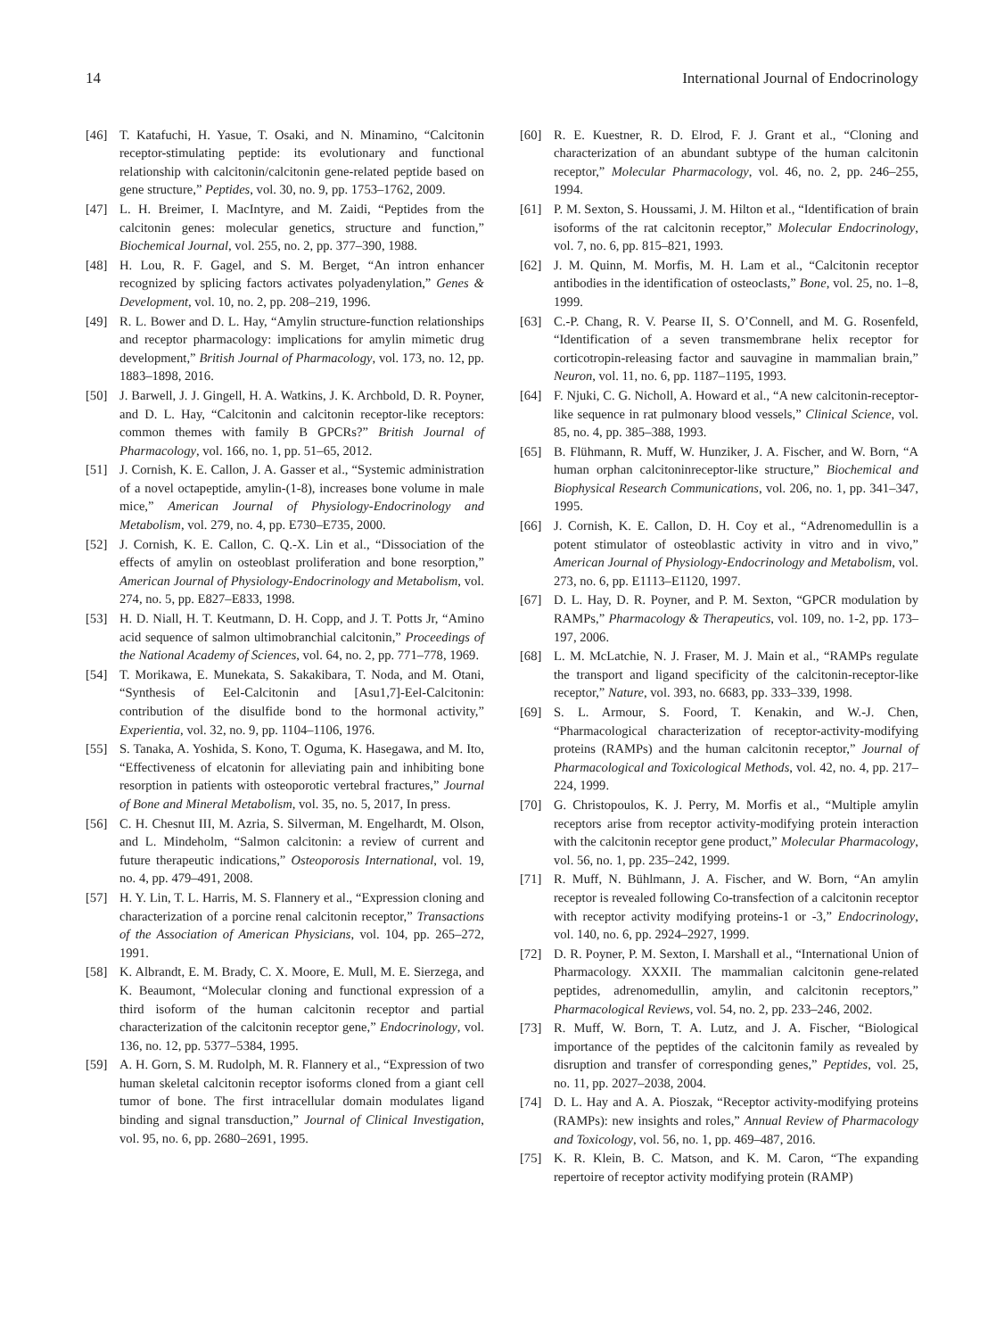14 International Journal of Endocrinology
[46] T. Katafuchi, H. Yasue, T. Osaki, and N. Minamino, “Calcitonin receptor-stimulating peptide: its evolutionary and functional relationship with calcitonin/calcitonin gene-related peptide based on gene structure,” Peptides, vol. 30, no. 9, pp. 1753–1762, 2009.
[47] L. H. Breimer, I. MacIntyre, and M. Zaidi, “Peptides from the calcitonin genes: molecular genetics, structure and function,” Biochemical Journal, vol. 255, no. 2, pp. 377–390, 1988.
[48] H. Lou, R. F. Gagel, and S. M. Berget, “An intron enhancer recognized by splicing factors activates polyadenylation,” Genes & Development, vol. 10, no. 2, pp. 208–219, 1996.
[49] R. L. Bower and D. L. Hay, “Amylin structure-function relationships and receptor pharmacology: implications for amylin mimetic drug development,” British Journal of Pharmacology, vol. 173, no. 12, pp. 1883–1898, 2016.
[50] J. Barwell, J. J. Gingell, H. A. Watkins, J. K. Archbold, D. R. Poyner, and D. L. Hay, “Calcitonin and calcitonin receptor-like receptors: common themes with family B GPCRs?” British Journal of Pharmacology, vol. 166, no. 1, pp. 51–65, 2012.
[51] J. Cornish, K. E. Callon, J. A. Gasser et al., “Systemic administration of a novel octapeptide, amylin-(1-8), increases bone volume in male mice,” American Journal of Physiology-Endocrinology and Metabolism, vol. 279, no. 4, pp. E730–E735, 2000.
[52] J. Cornish, K. E. Callon, C. Q.-X. Lin et al., “Dissociation of the effects of amylin on osteoblast proliferation and bone resorption,” American Journal of Physiology-Endocrinology and Metabolism, vol. 274, no. 5, pp. E827–E833, 1998.
[53] H. D. Niall, H. T. Keutmann, D. H. Copp, and J. T. Potts Jr, “Amino acid sequence of salmon ultimobranchial calcitonin,” Proceedings of the National Academy of Sciences, vol. 64, no. 2, pp. 771–778, 1969.
[54] T. Morikawa, E. Munekata, S. Sakakibara, T. Noda, and M. Otani, “Synthesis of Eel-Calcitonin and [Asu1,7]-Eel-Calcitonin: contribution of the disulfide bond to the hormonal activity,” Experientia, vol. 32, no. 9, pp. 1104–1106, 1976.
[55] S. Tanaka, A. Yoshida, S. Kono, T. Oguma, K. Hasegawa, and M. Ito, “Effectiveness of elcatonin for alleviating pain and inhibiting bone resorption in patients with osteoporotic vertebral fractures,” Journal of Bone and Mineral Metabolism, vol. 35, no. 5, 2017, In press.
[56] C. H. Chesnut III, M. Azria, S. Silverman, M. Engelhardt, M. Olson, and L. Mindeholm, “Salmon calcitonin: a review of current and future therapeutic indications,” Osteoporosis International, vol. 19, no. 4, pp. 479–491, 2008.
[57] H. Y. Lin, T. L. Harris, M. S. Flannery et al., “Expression cloning and characterization of a porcine renal calcitonin receptor,” Transactions of the Association of American Physicians, vol. 104, pp. 265–272, 1991.
[58] K. Albrandt, E. M. Brady, C. X. Moore, E. Mull, M. E. Sierzega, and K. Beaumont, “Molecular cloning and functional expression of a third isoform of the human calcitonin receptor and partial characterization of the calcitonin receptor gene,” Endocrinology, vol. 136, no. 12, pp. 5377–5384, 1995.
[59] A. H. Gorn, S. M. Rudolph, M. R. Flannery et al., “Expression of two human skeletal calcitonin receptor isoforms cloned from a giant cell tumor of bone. The first intracellular domain modulates ligand binding and signal transduction,” Journal of Clinical Investigation, vol. 95, no. 6, pp. 2680–2691, 1995.
[60] R. E. Kuestner, R. D. Elrod, F. J. Grant et al., “Cloning and characterization of an abundant subtype of the human calcitonin receptor,” Molecular Pharmacology, vol. 46, no. 2, pp. 246–255, 1994.
[61] P. M. Sexton, S. Houssami, J. M. Hilton et al., “Identification of brain isoforms of the rat calcitonin receptor,” Molecular Endocrinology, vol. 7, no. 6, pp. 815–821, 1993.
[62] J. M. Quinn, M. Morfis, M. H. Lam et al., “Calcitonin receptor antibodies in the identification of osteoclasts,” Bone, vol. 25, no. 1–8, 1999.
[63] C.-P. Chang, R. V. Pearse II, S. O’Connell, and M. G. Rosenfeld, “Identification of a seven transmembrane helix receptor for corticotropin-releasing factor and sauvagine in mammalian brain,” Neuron, vol. 11, no. 6, pp. 1187–1195, 1993.
[64] F. Njuki, C. G. Nicholl, A. Howard et al., “A new calcitonin-receptor-like sequence in rat pulmonary blood vessels,” Clinical Science, vol. 85, no. 4, pp. 385–388, 1993.
[65] B. Flühmann, R. Muff, W. Hunziker, J. A. Fischer, and W. Born, “A human orphan calcitoninreceptor-like structure,” Biochemical and Biophysical Research Communications, vol. 206, no. 1, pp. 341–347, 1995.
[66] J. Cornish, K. E. Callon, D. H. Coy et al., “Adrenomedullin is a potent stimulator of osteoblastic activity in vitro and in vivo,” American Journal of Physiology-Endocrinology and Metabolism, vol. 273, no. 6, pp. E1113–E1120, 1997.
[67] D. L. Hay, D. R. Poyner, and P. M. Sexton, “GPCR modulation by RAMPs,” Pharmacology & Therapeutics, vol. 109, no. 1-2, pp. 173–197, 2006.
[68] L. M. McLatchie, N. J. Fraser, M. J. Main et al., “RAMPs regulate the transport and ligand specificity of the calcitonin-receptor-like receptor,” Nature, vol. 393, no. 6683, pp. 333–339, 1998.
[69] S. L. Armour, S. Foord, T. Kenakin, and W.-J. Chen, “Pharmacological characterization of receptor-activity-modifying proteins (RAMPs) and the human calcitonin receptor,” Journal of Pharmacological and Toxicological Methods, vol. 42, no. 4, pp. 217–224, 1999.
[70] G. Christopoulos, K. J. Perry, M. Morfis et al., “Multiple amylin receptors arise from receptor activity-modifying protein interaction with the calcitonin receptor gene product,” Molecular Pharmacology, vol. 56, no. 1, pp. 235–242, 1999.
[71] R. Muff, N. Bühlmann, J. A. Fischer, and W. Born, “An amylin receptor is revealed following Co-transfection of a calcitonin receptor with receptor activity modifying proteins-1 or -3,” Endocrinology, vol. 140, no. 6, pp. 2924–2927, 1999.
[72] D. R. Poyner, P. M. Sexton, I. Marshall et al., “International Union of Pharmacology. XXXII. The mammalian calcitonin gene-related peptides, adrenomedullin, amylin, and calcitonin receptors,” Pharmacological Reviews, vol. 54, no. 2, pp. 233–246, 2002.
[73] R. Muff, W. Born, T. A. Lutz, and J. A. Fischer, “Biological importance of the peptides of the calcitonin family as revealed by disruption and transfer of corresponding genes,” Peptides, vol. 25, no. 11, pp. 2027–2038, 2004.
[74] D. L. Hay and A. A. Pioszak, “Receptor activity-modifying proteins (RAMPs): new insights and roles,” Annual Review of Pharmacology and Toxicology, vol. 56, no. 1, pp. 469–487, 2016.
[75] K. R. Klein, B. C. Matson, and K. M. Caron, “The expanding repertoire of receptor activity modifying protein (RAMP)